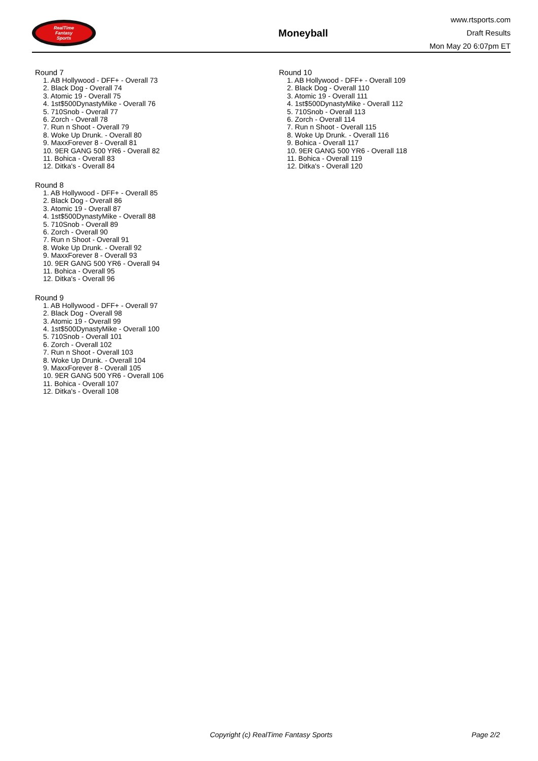RealTime
Fantasy
Sports
Moneyball
www.rtsports.com
Draft Results
Mon May 20 6:07pm ET
Round 7
1. AB Hollywood - DFF+ - Overall 73
2. Black Dog - Overall 74
3. Atomic 19 - Overall 75
4. 1st$500DynastyMike - Overall 76
5. 710Snob - Overall 77
6. Zorch - Overall 78
7. Run n Shoot - Overall 79
8. Woke Up Drunk. - Overall 80
9. MaxxForever 8 - Overall 81
10. 9ER GANG 500 YR6 - Overall 82
11. Bohica - Overall 83
12. Ditka's - Overall 84
Round 8
1. AB Hollywood - DFF+ - Overall 85
2. Black Dog - Overall 86
3. Atomic 19 - Overall 87
4. 1st$500DynastyMike - Overall 88
5. 710Snob - Overall 89
6. Zorch - Overall 90
7. Run n Shoot - Overall 91
8. Woke Up Drunk. - Overall 92
9. MaxxForever 8 - Overall 93
10. 9ER GANG 500 YR6 - Overall 94
11. Bohica - Overall 95
12. Ditka's - Overall 96
Round 9
1. AB Hollywood - DFF+ - Overall 97
2. Black Dog - Overall 98
3. Atomic 19 - Overall 99
4. 1st$500DynastyMike - Overall 100
5. 710Snob - Overall 101
6. Zorch - Overall 102
7. Run n Shoot - Overall 103
8. Woke Up Drunk. - Overall 104
9. MaxxForever 8 - Overall 105
10. 9ER GANG 500 YR6 - Overall 106
11. Bohica - Overall 107
12. Ditka's - Overall 108
Round 10
1. AB Hollywood - DFF+ - Overall 109
2. Black Dog - Overall 110
3. Atomic 19 - Overall 111
4. 1st$500DynastyMike - Overall 112
5. 710Snob - Overall 113
6. Zorch - Overall 114
7. Run n Shoot - Overall 115
8. Woke Up Drunk. - Overall 116
9. Bohica - Overall 117
10. 9ER GANG 500 YR6 - Overall 118
11. Bohica - Overall 119
12. Ditka's - Overall 120
Copyright (c) RealTime Fantasy Sports Page 2/2